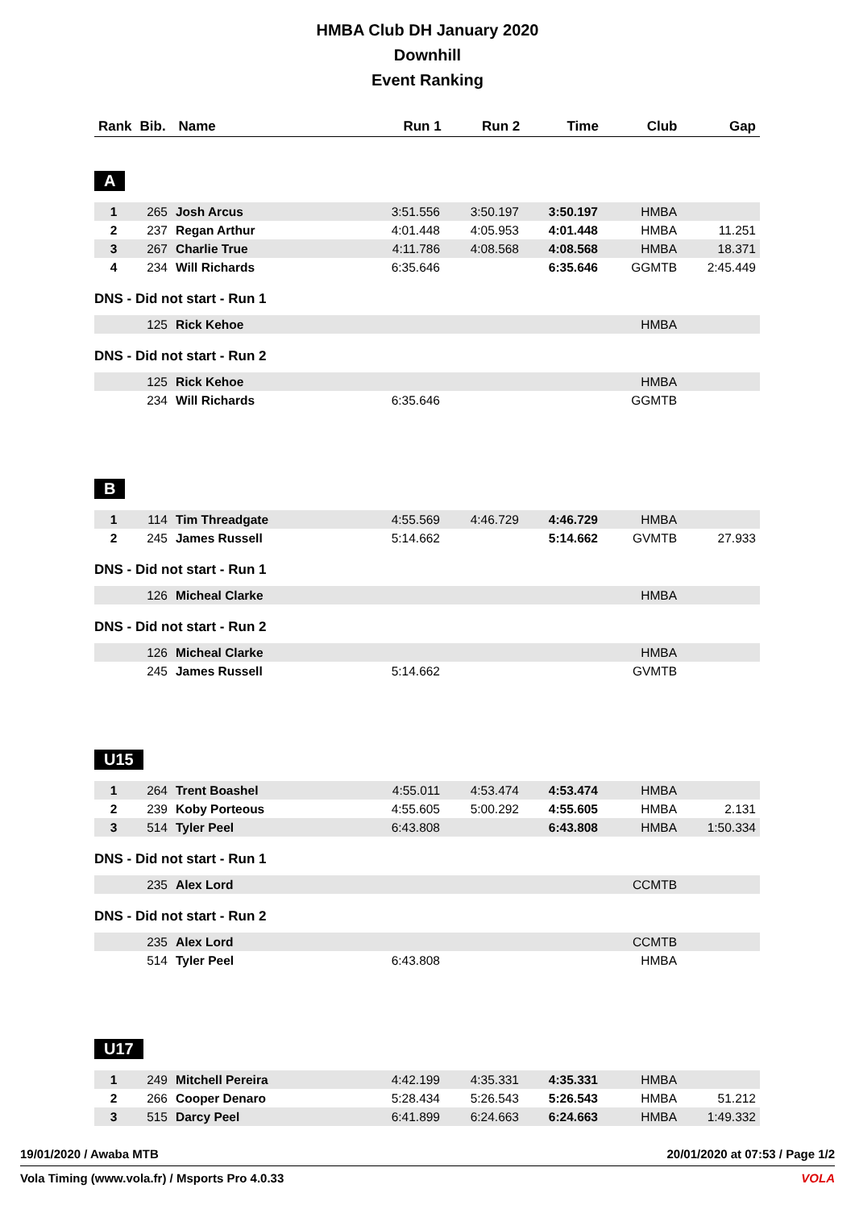HMBA Club DH January 2020
Downhill
Event Ranking
| Rank | Bib. | Name | Run 1 | Run 2 | Time | Club | Gap |
| --- | --- | --- | --- | --- | --- | --- | --- |
A
| 1 | 265 | Josh Arcus | 3:51.556 | 3:50.197 | 3:50.197 | HMBA | |
| 2 | 237 | Regan Arthur | 4:01.448 | 4:05.953 | 4:01.448 | HMBA | 11.251 |
| 3 | 267 | Charlie True | 4:11.786 | 4:08.568 | 4:08.568 | HMBA | 18.371 |
| 4 | 234 | Will Richards | 6:35.646 | | 6:35.646 | GGMTB | 2:45.449 |
DNS - Did not start - Run 1
| | 125 | Rick Kehoe | | | | HMBA | |
DNS - Did not start - Run 2
| | 125 | Rick Kehoe | | | | HMBA | |
| | 234 | Will Richards | 6:35.646 | | | GGMTB | |
B
| 1 | 114 | Tim Threadgate | 4:55.569 | 4:46.729 | 4:46.729 | HMBA | |
| 2 | 245 | James Russell | 5:14.662 | | 5:14.662 | GVMTB | 27.933 |
DNS - Did not start - Run 1
| | 126 | Micheal Clarke | | | | HMBA | |
DNS - Did not start - Run 2
| | 126 | Micheal Clarke | | | | HMBA | |
| | 245 | James Russell | 5:14.662 | | | GVMTB | |
U15
| 1 | 264 | Trent Boashel | 4:55.011 | 4:53.474 | 4:53.474 | HMBA | |
| 2 | 239 | Koby Porteous | 4:55.605 | 5:00.292 | 4:55.605 | HMBA | 2.131 |
| 3 | 514 | Tyler Peel | 6:43.808 | | 6:43.808 | HMBA | 1:50.334 |
DNS - Did not start - Run 1
| | 235 | Alex Lord | | | | CCMTB | |
DNS - Did not start - Run 2
| | 235 | Alex Lord | | | | CCMTB | |
| | 514 | Tyler Peel | 6:43.808 | | | HMBA | |
U17
| 1 | 249 | Mitchell Pereira | 4:42.199 | 4:35.331 | 4:35.331 | HMBA | |
| 2 | 266 | Cooper Denaro | 5:28.434 | 5:26.543 | 5:26.543 | HMBA | 51.212 |
| 3 | 515 | Darcy Peel | 6:41.899 | 6:24.663 | 6:24.663 | HMBA | 1:49.332 |
19/01/2020 / Awaba MTB 20/01/2020 at 07:53 / Page 1/2
Vola Timing (www.vola.fr) / Msports Pro 4.0.33 VOLA